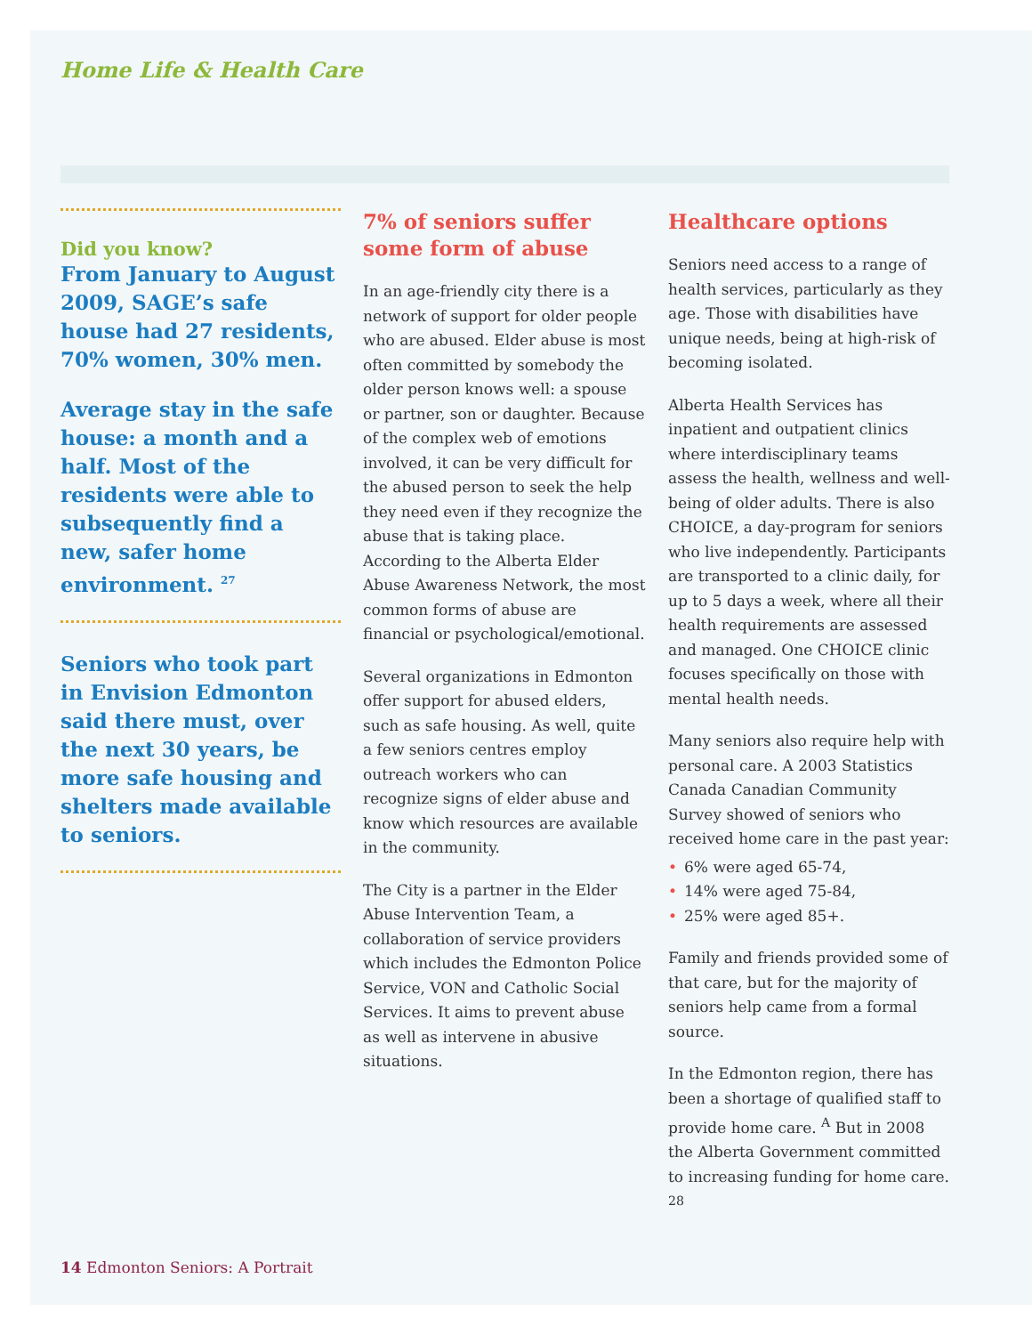Home Life & Health Care
Did you know?
From January to August 2009, SAGE’s safe house had 27 residents, 70% women, 30% men.
Average stay in the safe house: a month and a half. Most of the residents were able to subsequently find a new, safer home environment. <sup>27</sup>
Seniors who took part in Envision Edmonton said there must, over the next 30 years, be more safe housing and shelters made available to seniors.
7% of seniors suffer some form of abuse
In an age-friendly city there is a network of support for older people who are abused. Elder abuse is most often committed by somebody the older person knows well: a spouse or partner, son or daughter. Because of the complex web of emotions involved, it can be very difficult for the abused person to seek the help they need even if they recognize the abuse that is taking place. According to the Alberta Elder Abuse Awareness Network, the most common forms of abuse are financial or psychological/emotional.
Several organizations in Edmonton offer support for abused elders, such as safe housing. As well, quite a few seniors centres employ outreach workers who can recognize signs of elder abuse and know which resources are available in the community.
The City is a partner in the Elder Abuse Intervention Team, a collaboration of service providers which includes the Edmonton Police Service, VON and Catholic Social Services. It aims to prevent abuse as well as intervene in abusive situations.
Healthcare options
Seniors need access to a range of health services, particularly as they age. Those with disabilities have unique needs, being at high-risk of becoming isolated.
Alberta Health Services has inpatient and outpatient clinics where interdisciplinary teams assess the health, wellness and well-being of older adults. There is also CHOICE, a day-program for seniors who live independently. Participants are transported to a clinic daily, for up to 5 days a week, where all their health requirements are assessed and managed. One CHOICE clinic focuses specifically on those with mental health needs.
Many seniors also require help with personal care. A 2003 Statistics Canada Canadian Community Survey showed of seniors who received home care in the past year:
• 6% were aged 65-74,
• 14% were aged 75-84,
• 25% were aged 85+.
Family and friends provided some of that care, but for the majority of seniors help came from a formal source.
In the Edmonton region, there has been a shortage of qualified staff to provide home care. <sup>A</sup> But in 2008 the Alberta Government committed to increasing funding for home care. <sup>28</sup>
14 Edmonton Seniors: A Portrait